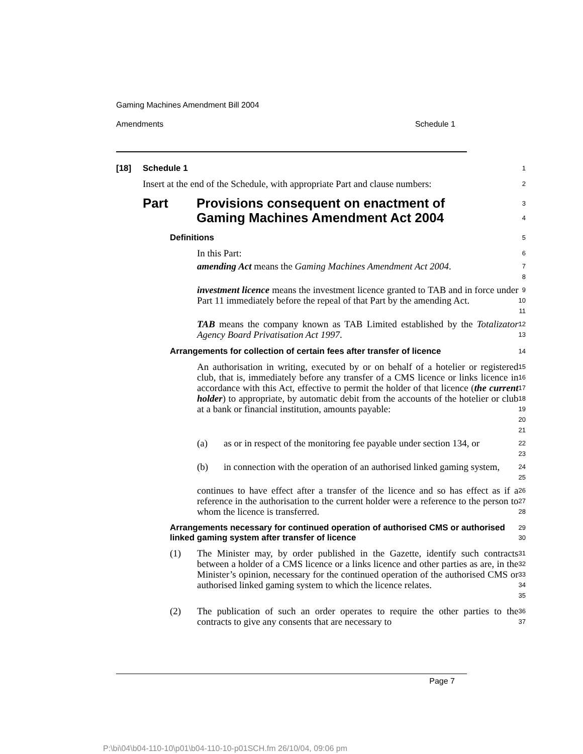Gaming Machines Amendment Bill 2004
Amendments Schedule 1
[18] Schedule 1
1
Insert at the end of the Schedule, with appropriate Part and clause numbers:
2
Part Provisions consequent on enactment of
Gaming Machines Amendment Act 2004
3
4
Definitions
5
In this Part:
6
amending Act means the Gaming Machines Amendment Act 2004.
7
8
investment licence means the investment licence granted to TAB and in force under Part 11 immediately before the repeal of that Part by the amending Act.
9
10
11
TAB means the company known as TAB Limited established by the Totalizator Agency Board Privatisation Act 1997.
12
13
Arrangements for collection of certain fees after transfer of licence
14
An authorisation in writing, executed by or on behalf of a hotelier or registered club, that is, immediately before any transfer of a CMS licence or links licence in accordance with this Act, effective to permit the holder of that licence (the current holder) to appropriate, by automatic debit from the accounts of the hotelier or club at a bank or financial institution, amounts payable:
15
16
17
18
19
20
21
(a) as or in respect of the monitoring fee payable under section 134, or
22
23
(b) in connection with the operation of an authorised linked gaming system,
24
25
continues to have effect after a transfer of the licence and so has effect as if a reference in the authorisation to the current holder were a reference to the person to whom the licence is transferred.
26
27
28
Arrangements necessary for continued operation of authorised CMS or authorised linked gaming system after transfer of licence
29
30
(1) The Minister may, by order published in the Gazette, identify such contracts between a holder of a CMS licence or a links licence and other parties as are, in the Minister’s opinion, necessary for the continued operation of the authorised CMS or authorised linked gaming system to which the licence relates.
31
32
33
34
35
(2) The publication of such an order operates to require the other parties to the contracts to give any consents that are necessary to
36
37
Page 7
P:\bi\04\b04-110-10\p01\b04-110-10-p01SCH.fm 26/10/04, 09:06 pm